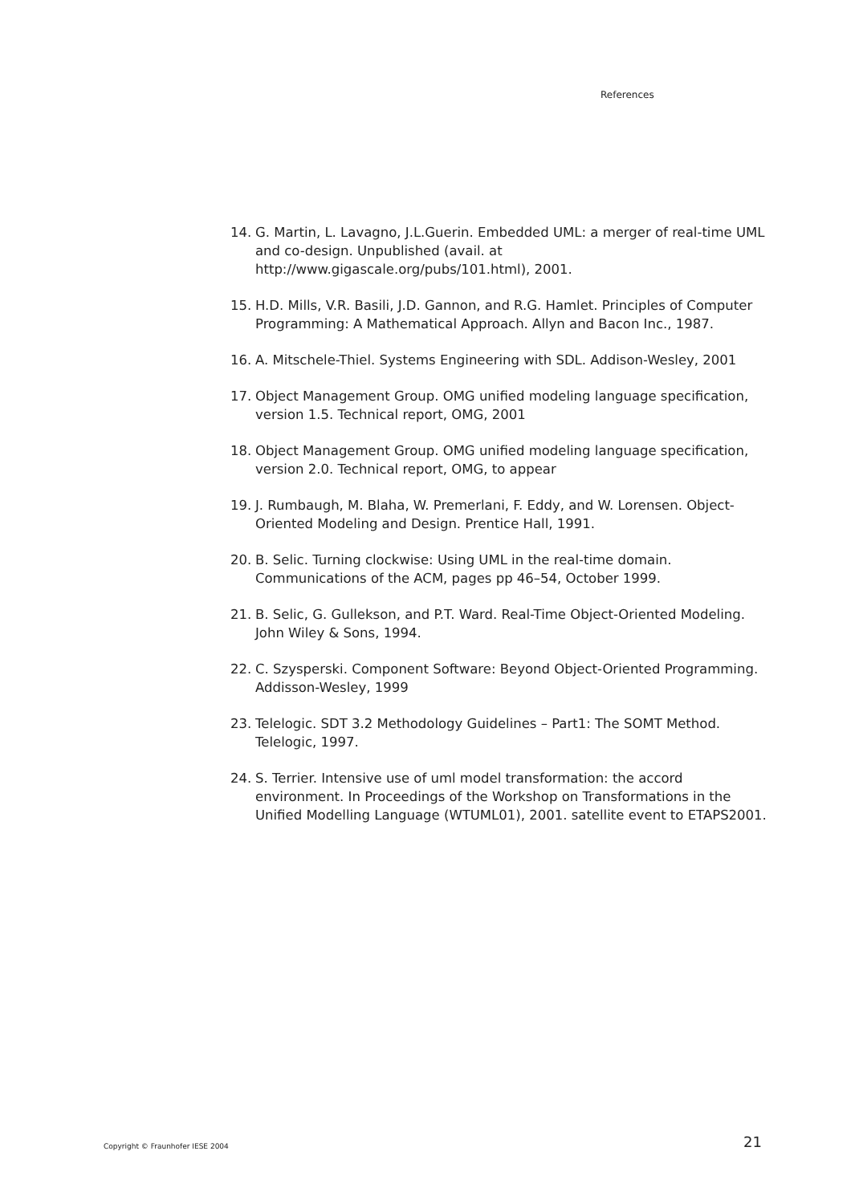References
14. G. Martin, L. Lavagno, J.L.Guerin. Embedded UML: a merger of real-time UML and co-design. Unpublished (avail. at http://www.gigascale.org/pubs/101.html), 2001.
15. H.D. Mills, V.R. Basili, J.D. Gannon, and R.G. Hamlet. Principles of Computer Programming: A Mathematical Approach. Allyn and Bacon Inc., 1987.
16. A. Mitschele-Thiel. Systems Engineering with SDL. Addison-Wesley, 2001
17. Object Management Group. OMG unified modeling language specification, version 1.5. Technical report, OMG, 2001
18. Object Management Group. OMG unified modeling language specification, version 2.0. Technical report, OMG, to appear
19. J. Rumbaugh, M. Blaha, W. Premerlani, F. Eddy, and W. Lorensen. Object-Oriented Modeling and Design. Prentice Hall, 1991.
20. B. Selic. Turning clockwise: Using UML in the real-time domain. Communications of the ACM, pages pp 46–54, October 1999.
21. B. Selic, G. Gullekson, and P.T. Ward. Real-Time Object-Oriented Modeling. John Wiley & Sons, 1994.
22. C. Szysperski. Component Software: Beyond Object-Oriented Programming. Addisson-Wesley, 1999
23. Telelogic. SDT 3.2 Methodology Guidelines – Part1: The SOMT Method. Telelogic, 1997.
24. S. Terrier. Intensive use of uml model transformation: the accord environment. In Proceedings of the Workshop on Transformations in the Unified Modelling Language (WTUML01), 2001. satellite event to ETAPS2001.
Copyright © Fraunhofer IESE 2004 21